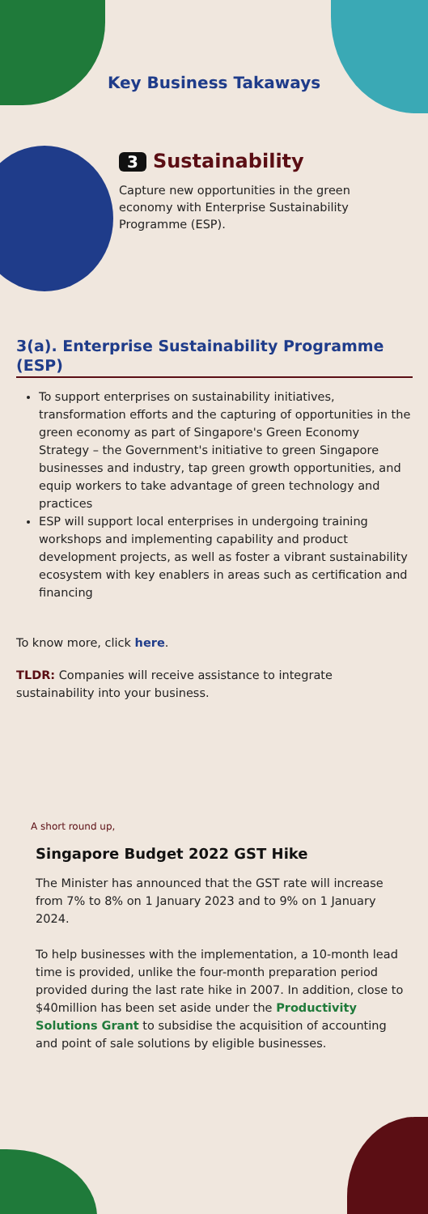Key Business Takaways
3 Sustainability
Capture new opportunities in the green economy with Enterprise Sustainability Programme (ESP).
3(a). Enterprise Sustainability Programme (ESP)
To support enterprises on sustainability initiatives, transformation efforts and the capturing of opportunities in the green economy as part of Singapore's Green Economy Strategy – the Government's initiative to green Singapore businesses and industry, tap green growth opportunities, and equip workers to take advantage of green technology and practices
ESP will support local enterprises in undergoing training workshops and implementing capability and product development projects, as well as foster a vibrant sustainability ecosystem with key enablers in areas such as certification and financing
To know more, click here.
TLDR: Companies will receive assistance to integrate sustainability into your business.
A short round up,
Singapore Budget 2022 GST Hike
The Minister has announced that the GST rate will increase from 7% to 8% on 1 January 2023 and to 9% on 1 January 2024.
To help businesses with the implementation, a 10-month lead time is provided, unlike the four-month preparation period provided during the last rate hike in 2007. In addition, close to $40million has been set aside under the Productivity Solutions Grant to subsidise the acquisition of accounting and point of sale solutions by eligible businesses.